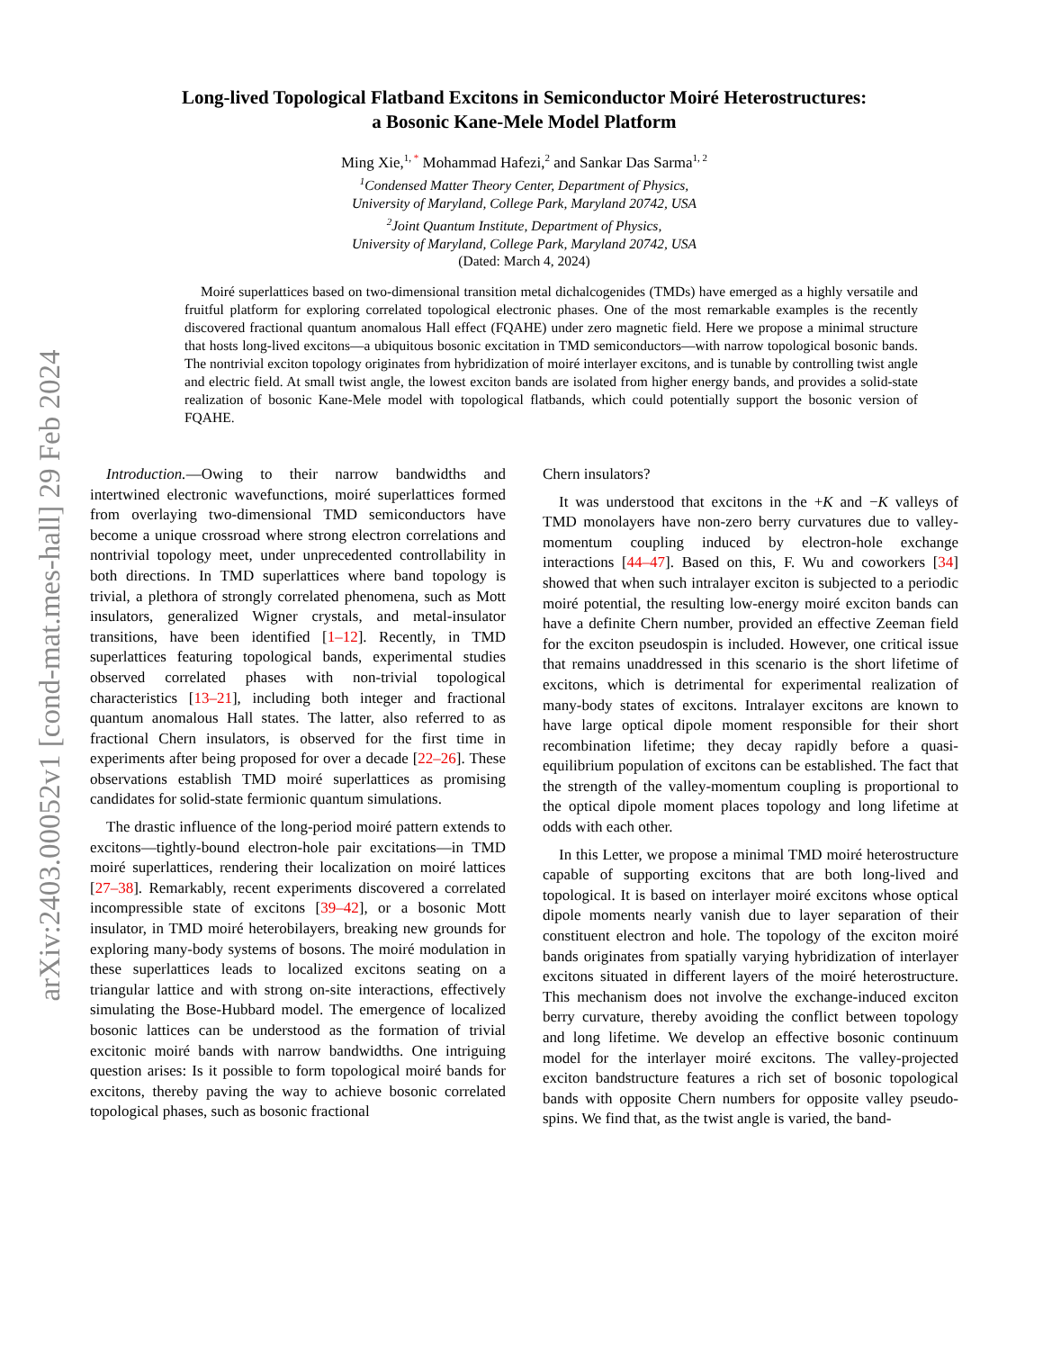arXiv:2403.00052v1 [cond-mat.mes-hall] 29 Feb 2024
Long-lived Topological Flatband Excitons in Semiconductor Moiré Heterostructures:
a Bosonic Kane-Mele Model Platform
Ming Xie,<sup>1, *</sup> Mohammad Hafezi,<sup>2</sup> and Sankar Das Sarma<sup>1, 2</sup>
<sup>1</sup> Condensed Matter Theory Center, Department of Physics,
University of Maryland, College Park, Maryland 20742, USA
<sup>2</sup> Joint Quantum Institute, Department of Physics,
University of Maryland, College Park, Maryland 20742, USA
(Dated: March 4, 2024)
Moiré superlattices based on two-dimensional transition metal dichalcogenides (TMDs) have emerged as a highly versatile and fruitful platform for exploring correlated topological electronic phases. One of the most remarkable examples is the recently discovered fractional quantum anomalous Hall effect (FQAHE) under zero magnetic field. Here we propose a minimal structure that hosts long-lived excitons—a ubiquitous bosonic excitation in TMD semiconductors—with narrow topological bosonic bands. The nontrivial exciton topology originates from hybridization of moiré interlayer excitons, and is tunable by controlling twist angle and electric field. At small twist angle, the lowest exciton bands are isolated from higher energy bands, and provides a solid-state realization of bosonic Kane-Mele model with topological flatbands, which could potentially support the bosonic version of FQAHE.
Introduction.—Owing to their narrow bandwidths and intertwined electronic wavefunctions, moiré superlattices formed from overlaying two-dimensional TMD semiconductors have become a unique crossroad where strong electron correlations and nontrivial topology meet, under unprecedented controllability in both directions. In TMD superlattices where band topology is trivial, a plethora of strongly correlated phenomena, such as Mott insulators, generalized Wigner crystals, and metal-insulator transitions, have been identified [1–12]. Recently, in TMD superlattices featuring topological bands, experimental studies observed correlated phases with non-trivial topological characteristics [13–21], including both integer and fractional quantum anomalous Hall states. The latter, also referred to as fractional Chern insulators, is observed for the first time in experiments after being proposed for over a decade [22–26]. These observations establish TMD moiré superlattices as promising candidates for solid-state fermionic quantum simulations.
The drastic influence of the long-period moiré pattern extends to excitons—tightly-bound electron-hole pair excitations—in TMD moiré superlattices, rendering their localization on moiré lattices [27–38]. Remarkably, recent experiments discovered a correlated incompressible state of excitons [39–42], or a bosonic Mott insulator, in TMD moiré heterobilayers, breaking new grounds for exploring many-body systems of bosons. The moiré modulation in these superlattices leads to localized excitons seating on a triangular lattice and with strong on-site interactions, effectively simulating the Bose-Hubbard model. The emergence of localized bosonic lattices can be understood as the formation of trivial excitonic moiré bands with narrow bandwidths. One intriguing question arises: Is it possible to form topological moiré bands for excitons, thereby paving the way to achieve bosonic correlated topological phases, such as bosonic fractional
Chern insulators?
It was understood that excitons in the +K and −K valleys of TMD monolayers have non-zero berry curvatures due to valley-momentum coupling induced by electron-hole exchange interactions [44–47]. Based on this, F. Wu and coworkers [34] showed that when such intralayer exciton is subjected to a periodic moiré potential, the resulting low-energy moiré exciton bands can have a definite Chern number, provided an effective Zeeman field for the exciton pseudospin is included. However, one critical issue that remains unaddressed in this scenario is the short lifetime of excitons, which is detrimental for experimental realization of many-body states of excitons. Intralayer excitons are known to have large optical dipole moment responsible for their short recombination lifetime; they decay rapidly before a quasi-equilibrium population of excitons can be established. The fact that the strength of the valley-momentum coupling is proportional to the optical dipole moment places topology and long lifetime at odds with each other.
In this Letter, we propose a minimal TMD moiré heterostructure capable of supporting excitons that are both long-lived and topological. It is based on interlayer moiré excitons whose optical dipole moments nearly vanish due to layer separation of their constituent electron and hole. The topology of the exciton moiré bands originates from spatially varying hybridization of interlayer excitons situated in different layers of the moiré heterostructure. This mechanism does not involve the exchange-induced exciton berry curvature, thereby avoiding the conflict between topology and long lifetime. We develop an effective bosonic continuum model for the interlayer moiré excitons. The valley-projected exciton bandstructure features a rich set of bosonic topological bands with opposite Chern numbers for opposite valley pseudo-spins. We find that, as the twist angle is varied, the band-